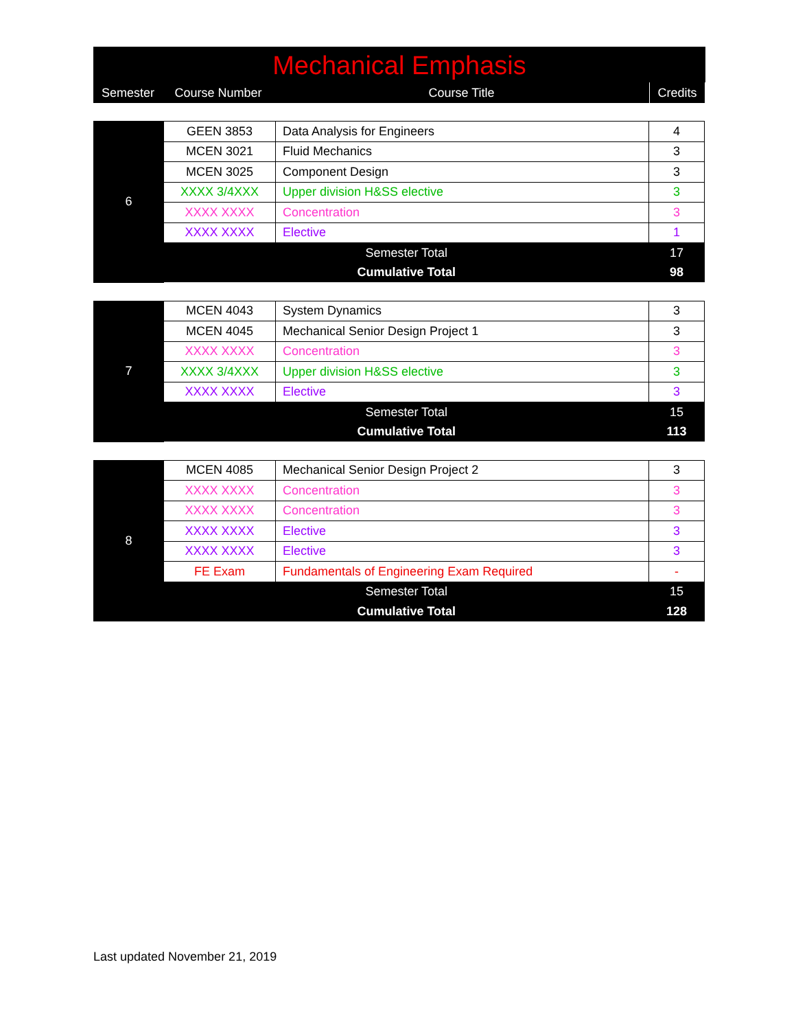Mechanical Emphasis
| Semester | Course Number | Course Title | Credits |
| --- | --- | --- | --- |
| 6 | GEEN 3853 | Data Analysis for Engineers | 4 |
| | MCEN 3021 | Fluid Mechanics | 3 |
| | MCEN 3025 | Component Design | 3 |
| | XXXX 3/4XXX | Upper division H&SS elective | 3 |
| | XXXX XXXX | Concentration | 3 |
| | XXXX XXXX | Elective | 1 |
| | Semester Total | | 17 |
| | Cumulative Total | | 98 |
| 7 | MCEN 4043 | System Dynamics | 3 |
| | MCEN 4045 | Mechanical Senior Design Project 1 | 3 |
| | XXXX XXXX | Concentration | 3 |
| | XXXX 3/4XXX | Upper division H&SS elective | 3 |
| | XXXX XXXX | Elective | 3 |
| | Semester Total | | 15 |
| | Cumulative Total | | 113 |
| 8 | MCEN 4085 | Mechanical Senior Design Project 2 | 3 |
| | XXXX XXXX | Concentration | 3 |
| | XXXX XXXX | Concentration | 3 |
| | XXXX XXXX | Elective | 3 |
| | XXXX XXXX | Elective | 3 |
| | FE Exam | Fundamentals of Engineering Exam Required | - |
| | Semester Total | | 15 |
| | Cumulative Total | | 128 |
Last updated November 21, 2019